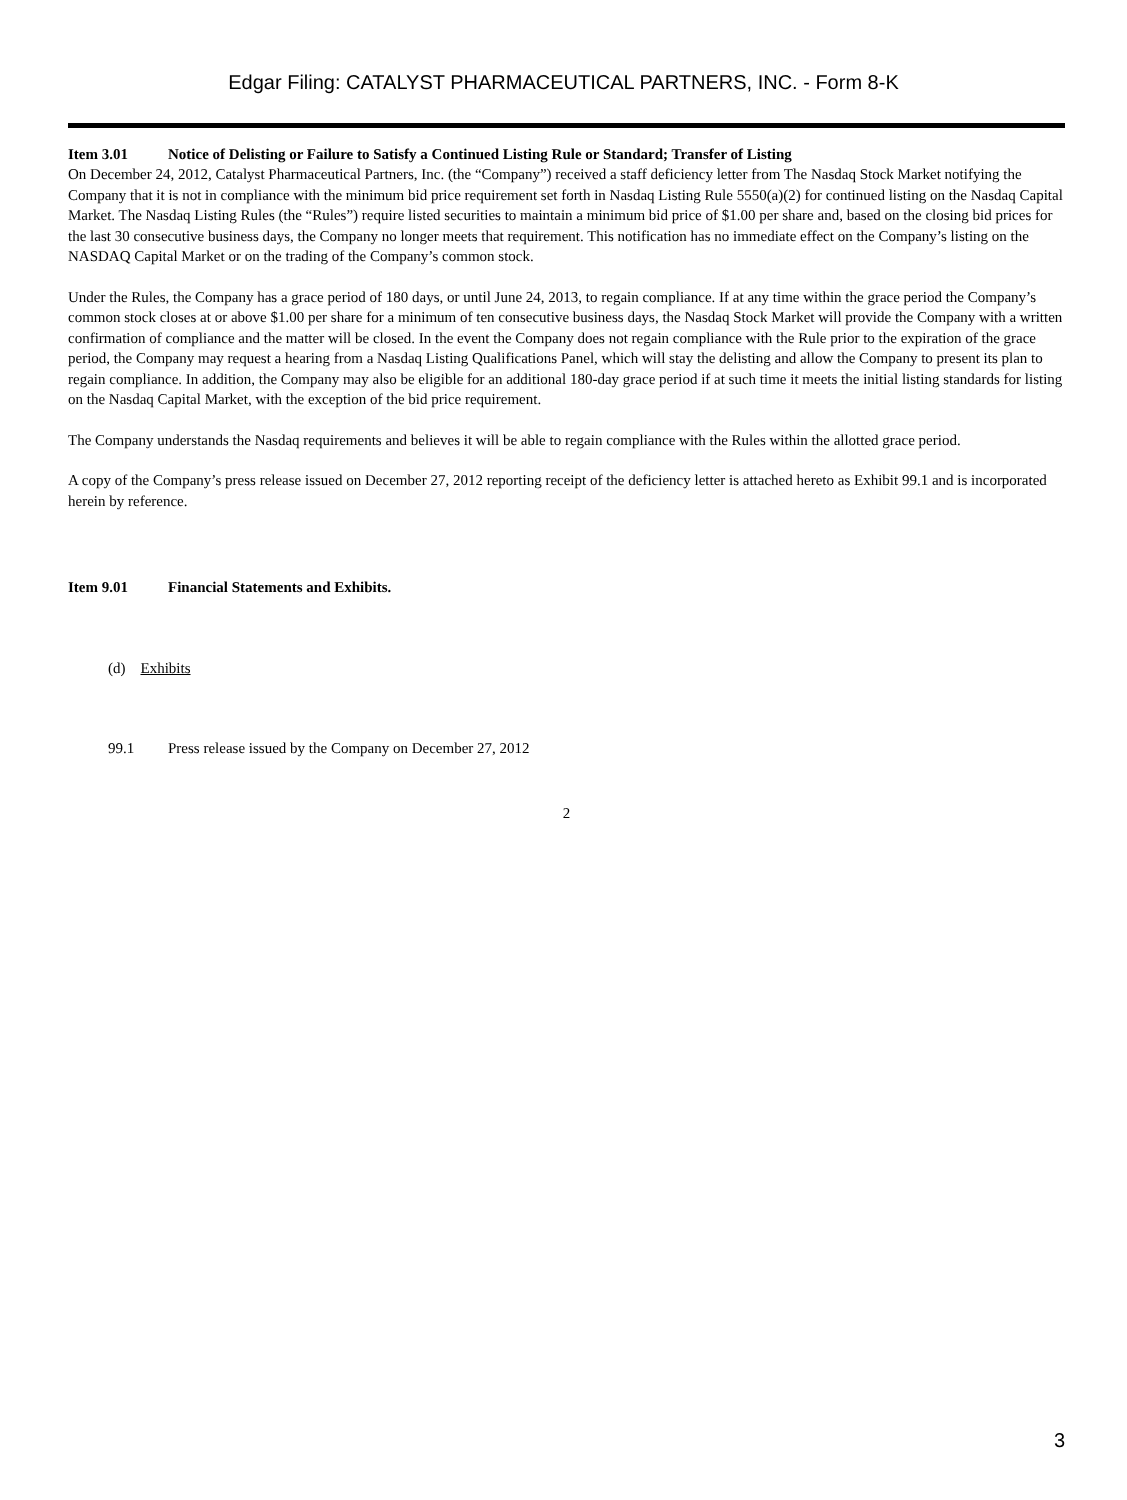Edgar Filing: CATALYST PHARMACEUTICAL PARTNERS, INC. - Form 8-K
Item 3.01 Notice of Delisting or Failure to Satisfy a Continued Listing Rule or Standard; Transfer of Listing
On December 24, 2012, Catalyst Pharmaceutical Partners, Inc. (the “Company”) received a staff deficiency letter from The Nasdaq Stock Market notifying the Company that it is not in compliance with the minimum bid price requirement set forth in Nasdaq Listing Rule 5550(a)(2) for continued listing on the Nasdaq Capital Market. The Nasdaq Listing Rules (the “Rules”) require listed securities to maintain a minimum bid price of $1.00 per share and, based on the closing bid prices for the last 30 consecutive business days, the Company no longer meets that requirement. This notification has no immediate effect on the Company’s listing on the NASDAQ Capital Market or on the trading of the Company’s common stock.
Under the Rules, the Company has a grace period of 180 days, or until June 24, 2013, to regain compliance. If at any time within the grace period the Company’s common stock closes at or above $1.00 per share for a minimum of ten consecutive business days, the Nasdaq Stock Market will provide the Company with a written confirmation of compliance and the matter will be closed. In the event the Company does not regain compliance with the Rule prior to the expiration of the grace period, the Company may request a hearing from a Nasdaq Listing Qualifications Panel, which will stay the delisting and allow the Company to present its plan to regain compliance. In addition, the Company may also be eligible for an additional 180-day grace period if at such time it meets the initial listing standards for listing on the Nasdaq Capital Market, with the exception of the bid price requirement.
The Company understands the Nasdaq requirements and believes it will be able to regain compliance with the Rules within the allotted grace period.
A copy of the Company’s press release issued on December 27, 2012 reporting receipt of the deficiency letter is attached hereto as Exhibit 99.1 and is incorporated herein by reference.
Item 9.01 Financial Statements and Exhibits.
(d) Exhibits
99.1 Press release issued by the Company on December 27, 2012
2
3